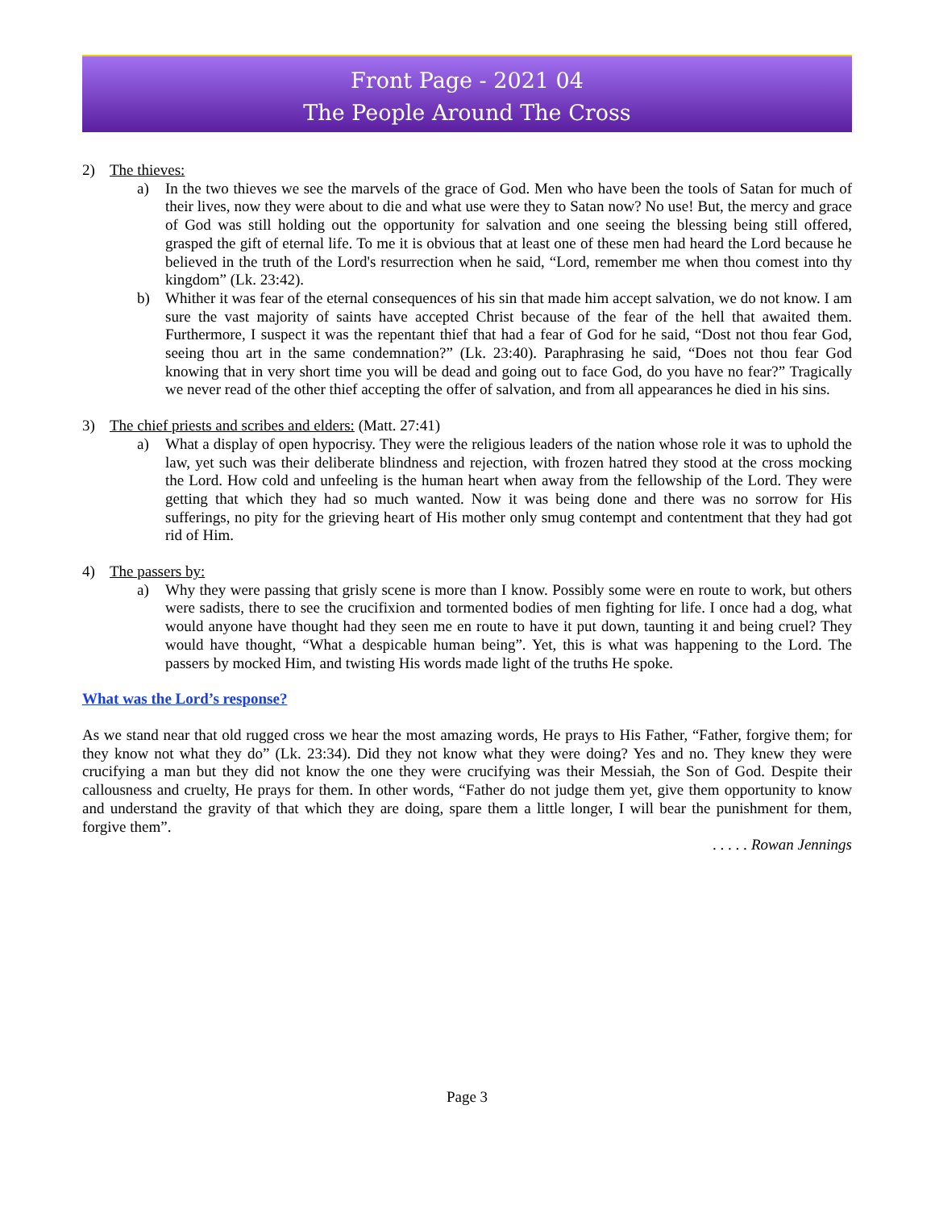Front Page - 2021 04
The People Around The Cross
2) The thieves:
a) In the two thieves we see the marvels of the grace of God. Men who have been the tools of Satan for much of their lives, now they were about to die and what use were they to Satan now? No use! But, the mercy and grace of God was still holding out the opportunity for salvation and one seeing the blessing being still offered, grasped the gift of eternal life. To me it is obvious that at least one of these men had heard the Lord because he believed in the truth of the Lord's resurrection when he said, “Lord, remember me when thou comest into thy kingdom” (Lk. 23:42).
b) Whither it was fear of the eternal consequences of his sin that made him accept salvation, we do not know. I am sure the vast majority of saints have accepted Christ because of the fear of the hell that awaited them. Furthermore, I suspect it was the repentant thief that had a fear of God for he said, “Dost not thou fear God, seeing thou art in the same condemnation?” (Lk. 23:40). Paraphrasing he said, “Does not thou fear God knowing that in very short time you will be dead and going out to face God, do you have no fear?” Tragically we never read of the other thief accepting the offer of salvation, and from all appearances he died in his sins.
3) The chief priests and scribes and elders: (Matt. 27:41)
a) What a display of open hypocrisy. They were the religious leaders of the nation whose role it was to uphold the law, yet such was their deliberate blindness and rejection, with frozen hatred they stood at the cross mocking the Lord. How cold and unfeeling is the human heart when away from the fellowship of the Lord. They were getting that which they had so much wanted. Now it was being done and there was no sorrow for His sufferings, no pity for the grieving heart of His mother only smug contempt and contentment that they had got rid of Him.
4) The passers by:
a) Why they were passing that grisly scene is more than I know. Possibly some were en route to work, but others were sadists, there to see the crucifixion and tormented bodies of men fighting for life. I once had a dog, what would anyone have thought had they seen me en route to have it put down, taunting it and being cruel? They would have thought, “What a despicable human being”. Yet, this is what was happening to the Lord. The passers by mocked Him, and twisting His words made light of the truths He spoke.
What was the Lord’s response?
As we stand near that old rugged cross we hear the most amazing words, He prays to His Father, “Father, forgive them; for they know not what they do” (Lk. 23:34). Did they not know what they were doing? Yes and no. They knew they were crucifying a man but they did not know the one they were crucifying was their Messiah, the Son of God. Despite their callousness and cruelty, He prays for them. In other words, “Father do not judge them yet, give them opportunity to know and understand the gravity of that which they are doing, spare them a little longer, I will bear the punishment for them, forgive them”.
. . . . . Rowan Jennings
Page 3